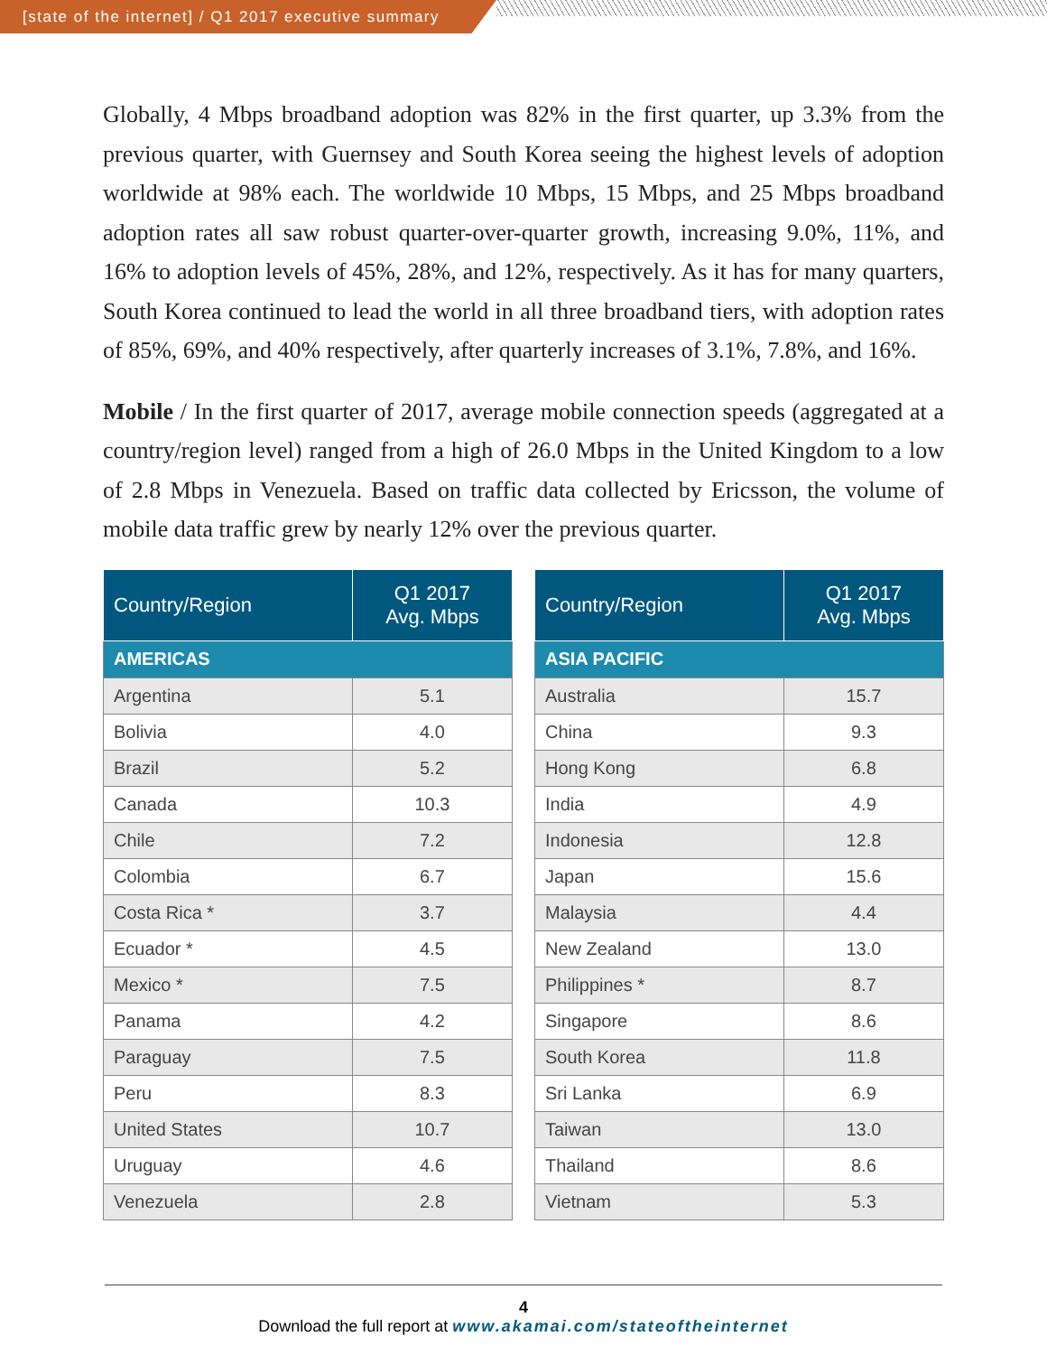[state of the internet] / Q1 2017 executive summary
Globally, 4 Mbps broadband adoption was 82% in the first quarter, up 3.3% from the previous quarter, with Guernsey and South Korea seeing the highest levels of adoption worldwide at 98% each. The worldwide 10 Mbps, 15 Mbps, and 25 Mbps broadband adoption rates all saw robust quarter-over-quarter growth, increasing 9.0%, 11%, and 16% to adoption levels of 45%, 28%, and 12%, respectively. As it has for many quarters, South Korea continued to lead the world in all three broadband tiers, with adoption rates of 85%, 69%, and 40% respectively, after quarterly increases of 3.1%, 7.8%, and 16%.
Mobile / In the first quarter of 2017, average mobile connection speeds (aggregated at a country/region level) ranged from a high of 26.0 Mbps in the United Kingdom to a low of 2.8 Mbps in Venezuela. Based on traffic data collected by Ericsson, the volume of mobile data traffic grew by nearly 12% over the previous quarter.
| Country/Region | Q1 2017 Avg. Mbps |
| --- | --- |
| AMERICAS | |
| Argentina | 5.1 |
| Bolivia | 4.0 |
| Brazil | 5.2 |
| Canada | 10.3 |
| Chile | 7.2 |
| Colombia | 6.7 |
| Costa Rica * | 3.7 |
| Ecuador * | 4.5 |
| Mexico * | 7.5 |
| Panama | 4.2 |
| Paraguay | 7.5 |
| Peru | 8.3 |
| United States | 10.7 |
| Uruguay | 4.6 |
| Venezuela | 2.8 |
| Country/Region | Q1 2017 Avg. Mbps |
| --- | --- |
| ASIA PACIFIC | |
| Australia | 15.7 |
| China | 9.3 |
| Hong Kong | 6.8 |
| India | 4.9 |
| Indonesia | 12.8 |
| Japan | 15.6 |
| Malaysia | 4.4 |
| New Zealand | 13.0 |
| Philippines * | 8.7 |
| Singapore | 8.6 |
| South Korea | 11.8 |
| Sri Lanka | 6.9 |
| Taiwan | 13.0 |
| Thailand | 8.6 |
| Vietnam | 5.3 |
4
Download the full report at www.akamai.com/stateoftheinternet